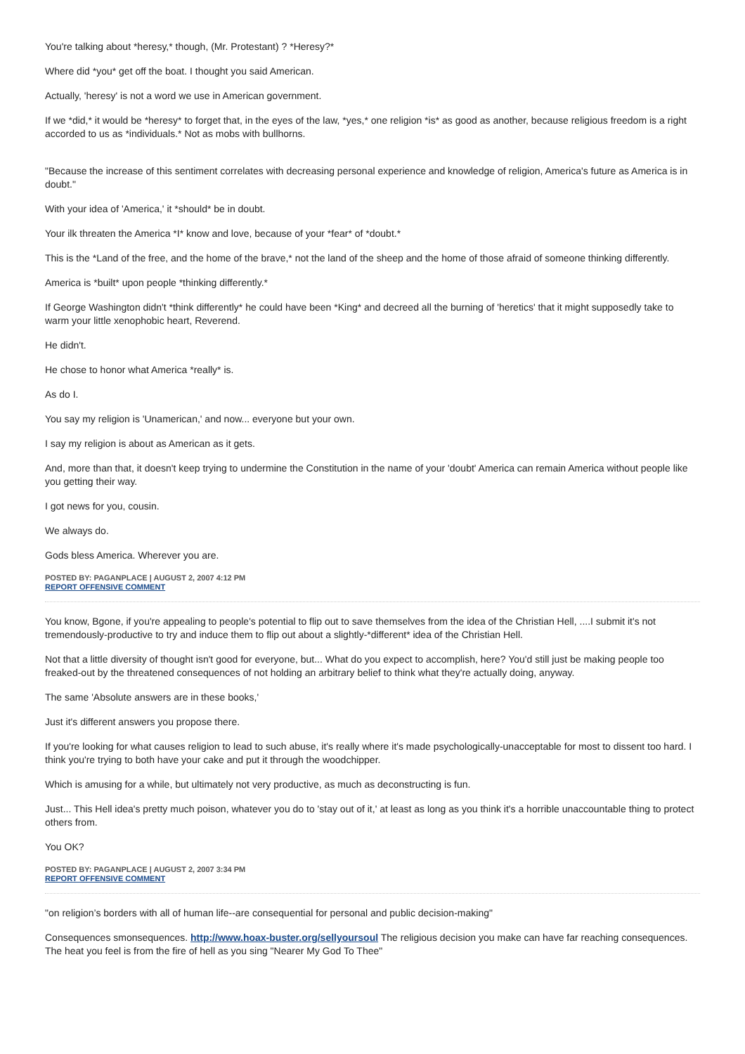You're talking about *heresy,* though, (Mr. Protestant) ? *Heresy?*
Where did *you* get off the boat. I thought you said American.
Actually, 'heresy' is not a word we use in American government.
If we *did,* it would be *heresy* to forget that, in the eyes of the law, *yes,* one religion *is* as good as another, because religious freedom is a right accorded to us as *individuals.* Not as mobs with bullhorns.
"Because the increase of this sentiment correlates with decreasing personal experience and knowledge of religion, America's future as America is in doubt."
With your idea of 'America,' it *should* be in doubt.
Your ilk threaten the America *I* know and love, because of your *fear* of *doubt.*
This is the *Land of the free, and the home of the brave,* not the land of the sheep and the home of those afraid of someone thinking differently.
America is *built* upon people *thinking differently.*
If George Washington didn't *think differently* he could have been *King* and decreed all the burning of 'heretics' that it might supposedly take to warm your little xenophobic heart, Reverend.
He didn't.
He chose to honor what America *really* is.
As do I.
You say my religion is 'Unamerican,' and now... everyone but your own.
I say my religion is about as American as it gets.
And, more than that, it doesn't keep trying to undermine the Constitution in the name of your 'doubt' America can remain America without people like you getting their way.
I got news for you, cousin.
We always do.
Gods bless America. Wherever you are.
POSTED BY: PAGANPLACE | AUGUST 2, 2007 4:12 PM
REPORT OFFENSIVE COMMENT
You know, Bgone, if you're appealing to people's potential to flip out to save themselves from the idea of the Christian Hell, ....I submit it's not tremendously-productive to try and induce them to flip out about a slightly-*different* idea of the Christian Hell.
Not that a little diversity of thought isn't good for everyone, but... What do you expect to accomplish, here? You'd still just be making people too freaked-out by the threatened consequences of not holding an arbitrary belief to think what they're actually doing, anyway.
The same 'Absolute answers are in these books,'
Just it's different answers you propose there.
If you're looking for what causes religion to lead to such abuse, it's really where it's made psychologically-unacceptable for most to dissent too hard. I think you're trying to both have your cake and put it through the woodchipper.
Which is amusing for a while, but ultimately not very productive, as much as deconstructing is fun.
Just... This Hell idea's pretty much poison, whatever you do to 'stay out of it,' at least as long as you think it's a horrible unaccountable thing to protect others from.
You OK?
POSTED BY: PAGANPLACE | AUGUST 2, 2007 3:34 PM
REPORT OFFENSIVE COMMENT
"on religion’s borders with all of human life--are consequential for personal and public decision-making"
Consequences smonsequences. http://www.hoax-buster.org/sellyoursoul The religious decision you make can have far reaching consequences. The heat you feel is from the fire of hell as you sing "Nearer My God To Thee"